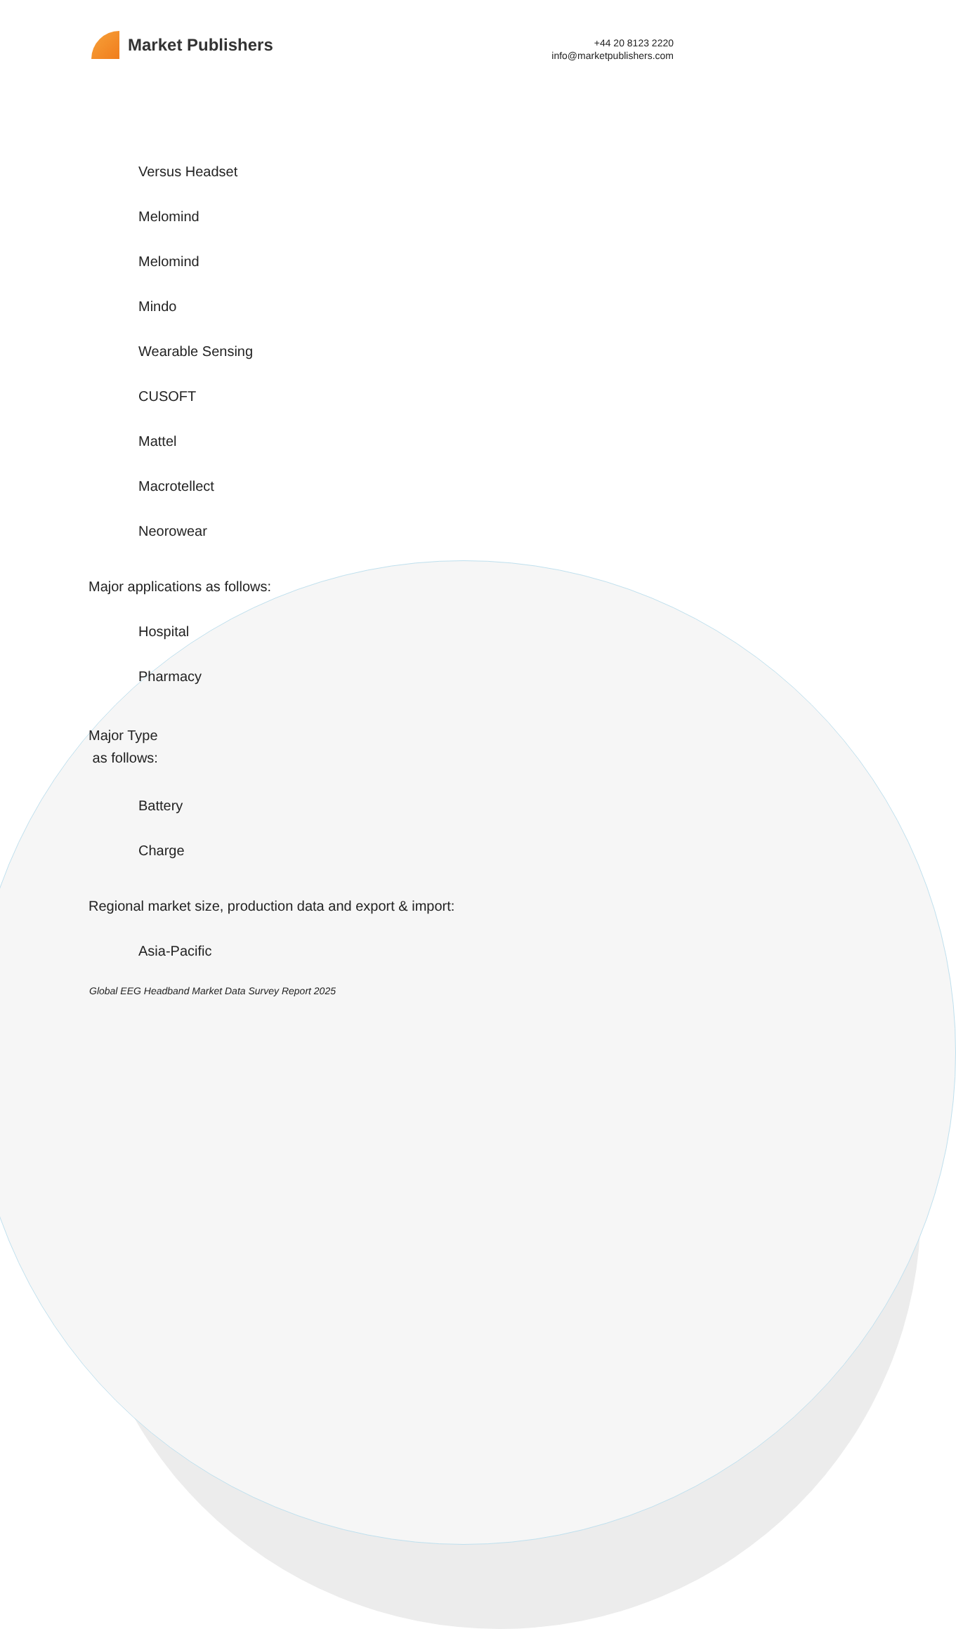Market Publishers
+44 20 8123 2220
info@marketpublishers.com
Versus Headset
Melomind
Melomind
Mindo
Wearable Sensing
CUSOFT
Mattel
Macrotellect
Neorowear
Major applications as follows:
Hospital
Pharmacy
Major Type
as follows:
Battery
Charge
Regional market size, production data and export & import:
Asia-Pacific
Global EEG Headband Market Data Survey Report 2025